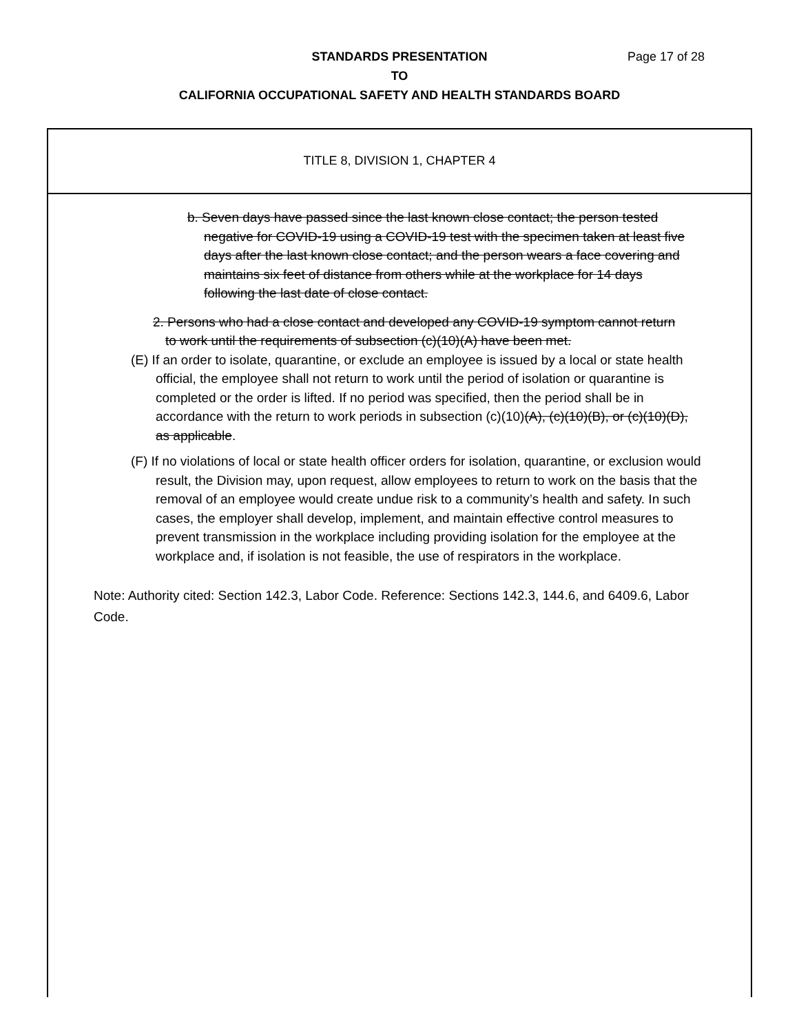STANDARDS PRESENTATION
TO
CALIFORNIA OCCUPATIONAL SAFETY AND HEALTH STANDARDS BOARD
Page 17 of 28
TITLE 8, DIVISION 1, CHAPTER 4
b. Seven days have passed since the last known close contact; the person tested negative for COVID-19 using a COVID-19 test with the specimen taken at least five days after the last known close contact; and the person wears a face covering and maintains six feet of distance from others while at the workplace for 14 days following the last date of close contact.
2. Persons who had a close contact and developed any COVID-19 symptom cannot return to work until the requirements of subsection (c)(10)(A) have been met.
(E) If an order to isolate, quarantine, or exclude an employee is issued by a local or state health official, the employee shall not return to work until the period of isolation or quarantine is completed or the order is lifted. If no period was specified, then the period shall be in accordance with the return to work periods in subsection (c)(10)(A), (c)(10)(B), or (c)(10)(D), as applicable.
(F) If no violations of local or state health officer orders for isolation, quarantine, or exclusion would result, the Division may, upon request, allow employees to return to work on the basis that the removal of an employee would create undue risk to a community’s health and safety. In such cases, the employer shall develop, implement, and maintain effective control measures to prevent transmission in the workplace including providing isolation for the employee at the workplace and, if isolation is not feasible, the use of respirators in the workplace.
Note: Authority cited: Section 142.3, Labor Code. Reference: Sections 142.3, 144.6, and 6409.6, Labor Code.